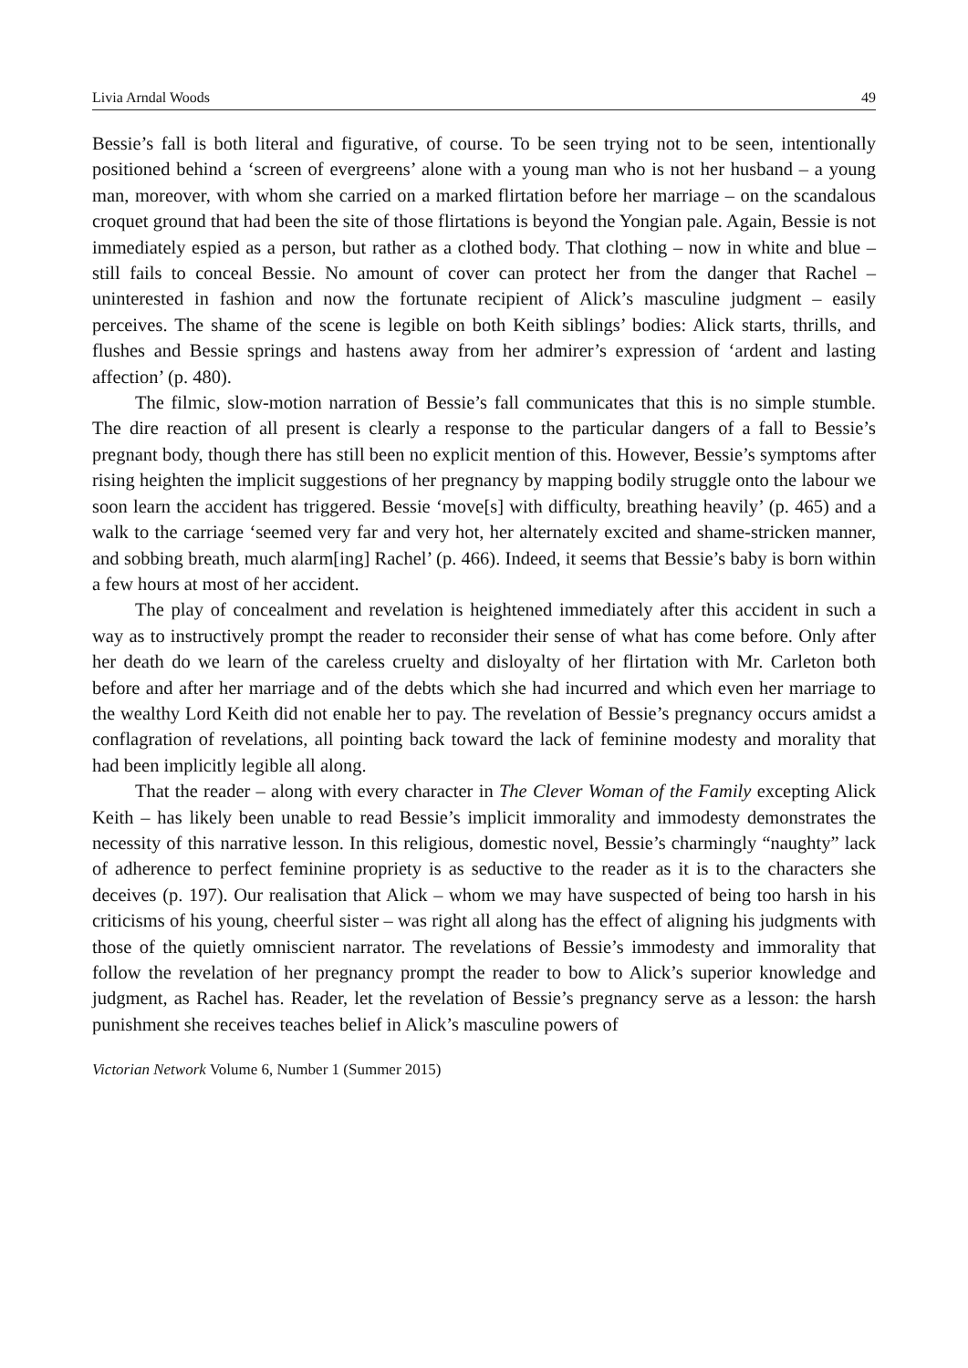Livia Arndal Woods 49
Bessie’s fall is both literal and figurative, of course. To be seen trying not to be seen, intentionally positioned behind a ‘screen of evergreens’ alone with a young man who is not her husband – a young man, moreover, with whom she carried on a marked flirtation before her marriage – on the scandalous croquet ground that had been the site of those flirtations is beyond the Yongian pale. Again, Bessie is not immediately espied as a person, but rather as a clothed body. That clothing – now in white and blue – still fails to conceal Bessie. No amount of cover can protect her from the danger that Rachel – uninterested in fashion and now the fortunate recipient of Alick’s masculine judgment – easily perceives. The shame of the scene is legible on both Keith siblings’ bodies: Alick starts, thrills, and flushes and Bessie springs and hastens away from her admirer’s expression of ‘ardent and lasting affection’ (p. 480).
The filmic, slow-motion narration of Bessie’s fall communicates that this is no simple stumble. The dire reaction of all present is clearly a response to the particular dangers of a fall to Bessie’s pregnant body, though there has still been no explicit mention of this. However, Bessie’s symptoms after rising heighten the implicit suggestions of her pregnancy by mapping bodily struggle onto the labour we soon learn the accident has triggered. Bessie ‘move[s] with difficulty, breathing heavily’ (p. 465) and a walk to the carriage ‘seemed very far and very hot, her alternately excited and shame-stricken manner, and sobbing breath, much alarm[ing] Rachel’ (p. 466). Indeed, it seems that Bessie’s baby is born within a few hours at most of her accident.
The play of concealment and revelation is heightened immediately after this accident in such a way as to instructively prompt the reader to reconsider their sense of what has come before. Only after her death do we learn of the careless cruelty and disloyalty of her flirtation with Mr. Carleton both before and after her marriage and of the debts which she had incurred and which even her marriage to the wealthy Lord Keith did not enable her to pay. The revelation of Bessie’s pregnancy occurs amidst a conflagration of revelations, all pointing back toward the lack of feminine modesty and morality that had been implicitly legible all along.
That the reader – along with every character in The Clever Woman of the Family excepting Alick Keith – has likely been unable to read Bessie’s implicit immorality and immodesty demonstrates the necessity of this narrative lesson. In this religious, domestic novel, Bessie’s charmingly “naughty” lack of adherence to perfect feminine propriety is as seductive to the reader as it is to the characters she deceives (p. 197). Our realisation that Alick – whom we may have suspected of being too harsh in his criticisms of his young, cheerful sister – was right all along has the effect of aligning his judgments with those of the quietly omniscient narrator. The revelations of Bessie’s immodesty and immorality that follow the revelation of her pregnancy prompt the reader to bow to Alick’s superior knowledge and judgment, as Rachel has. Reader, let the revelation of Bessie’s pregnancy serve as a lesson: the harsh punishment she receives teaches belief in Alick’s masculine powers of
Victorian Network Volume 6, Number 1 (Summer 2015)